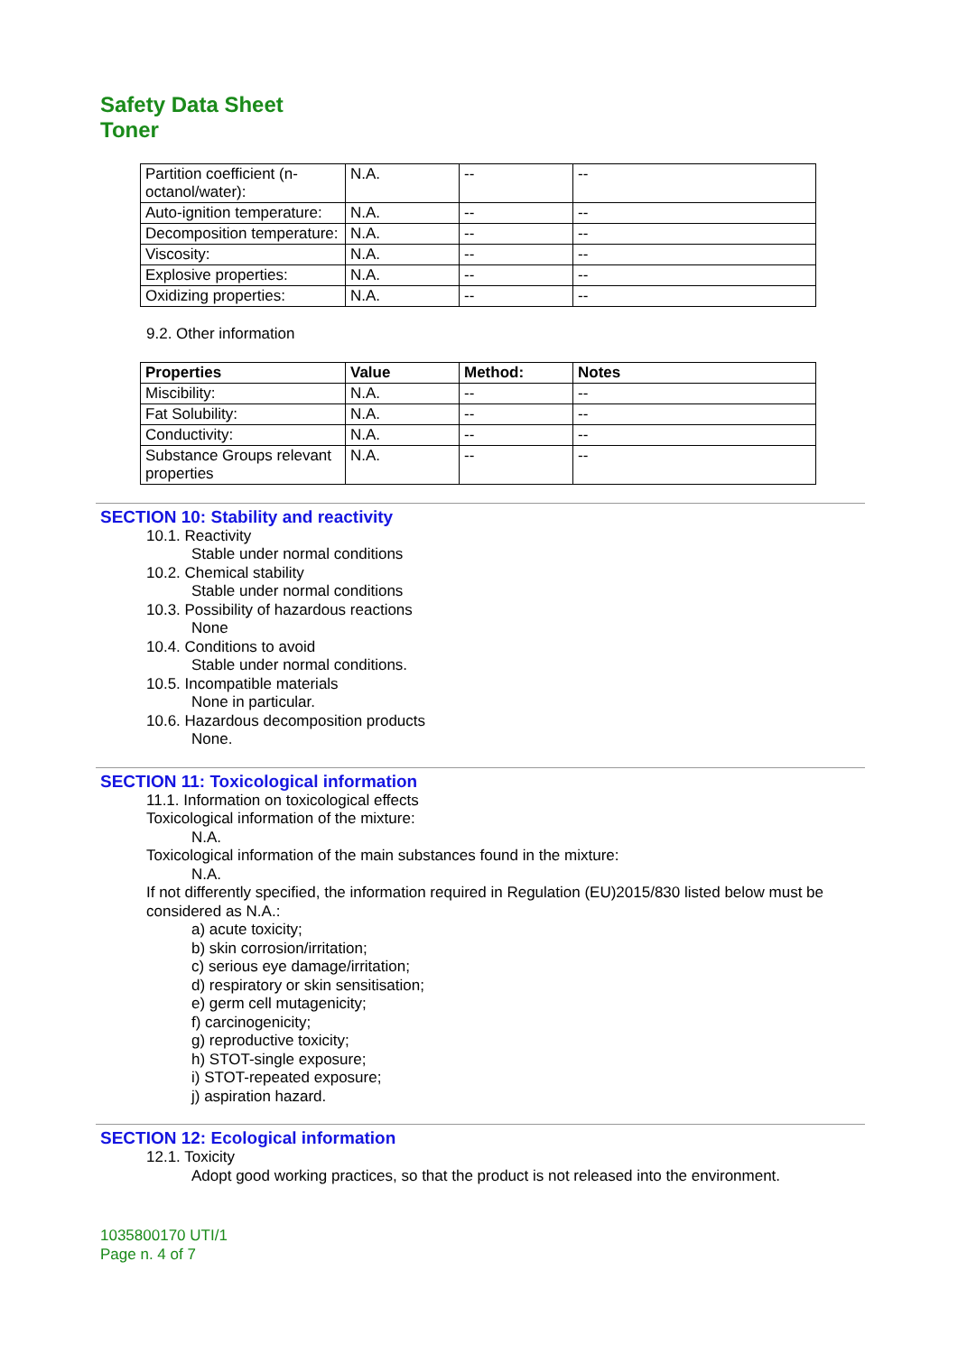Safety Data Sheet
Toner
| Partition coefficient (n-octanol/water): | N.A. | -- | -- |
| Auto-ignition temperature: | N.A. | -- | -- |
| Decomposition temperature: | N.A. | -- | -- |
| Viscosity: | N.A. | -- | -- |
| Explosive properties: | N.A. | -- | -- |
| Oxidizing properties: | N.A. | -- | -- |
9.2. Other information
| Properties | Value | Method: | Notes |
| --- | --- | --- | --- |
| Miscibility: | N.A. | -- | -- |
| Fat Solubility: | N.A. | -- | -- |
| Conductivity: | N.A. | -- | -- |
| Substance Groups relevant properties | N.A. | -- | -- |
SECTION 10: Stability and reactivity
10.1. Reactivity
Stable under normal conditions
10.2. Chemical stability
Stable under normal conditions
10.3. Possibility of hazardous reactions
None
10.4. Conditions to avoid
Stable under normal conditions.
10.5. Incompatible materials
None in particular.
10.6. Hazardous decomposition products
None.
SECTION 11: Toxicological information
11.1. Information on toxicological effects
Toxicological information of the mixture:
N.A.
Toxicological information of the main substances found in the mixture:
N.A.
If not differently specified, the information required in Regulation (EU)2015/830 listed below must be considered as N.A.:
a) acute toxicity;
b) skin corrosion/irritation;
c) serious eye damage/irritation;
d) respiratory or skin sensitisation;
e) germ cell mutagenicity;
f) carcinogenicity;
g) reproductive toxicity;
h) STOT-single exposure;
i) STOT-repeated exposure;
j) aspiration hazard.
SECTION 12: Ecological information
12.1. Toxicity
Adopt good working practices, so that the product is not released into the environment.
1035800170 UTI/1
Page n. 4 of 7